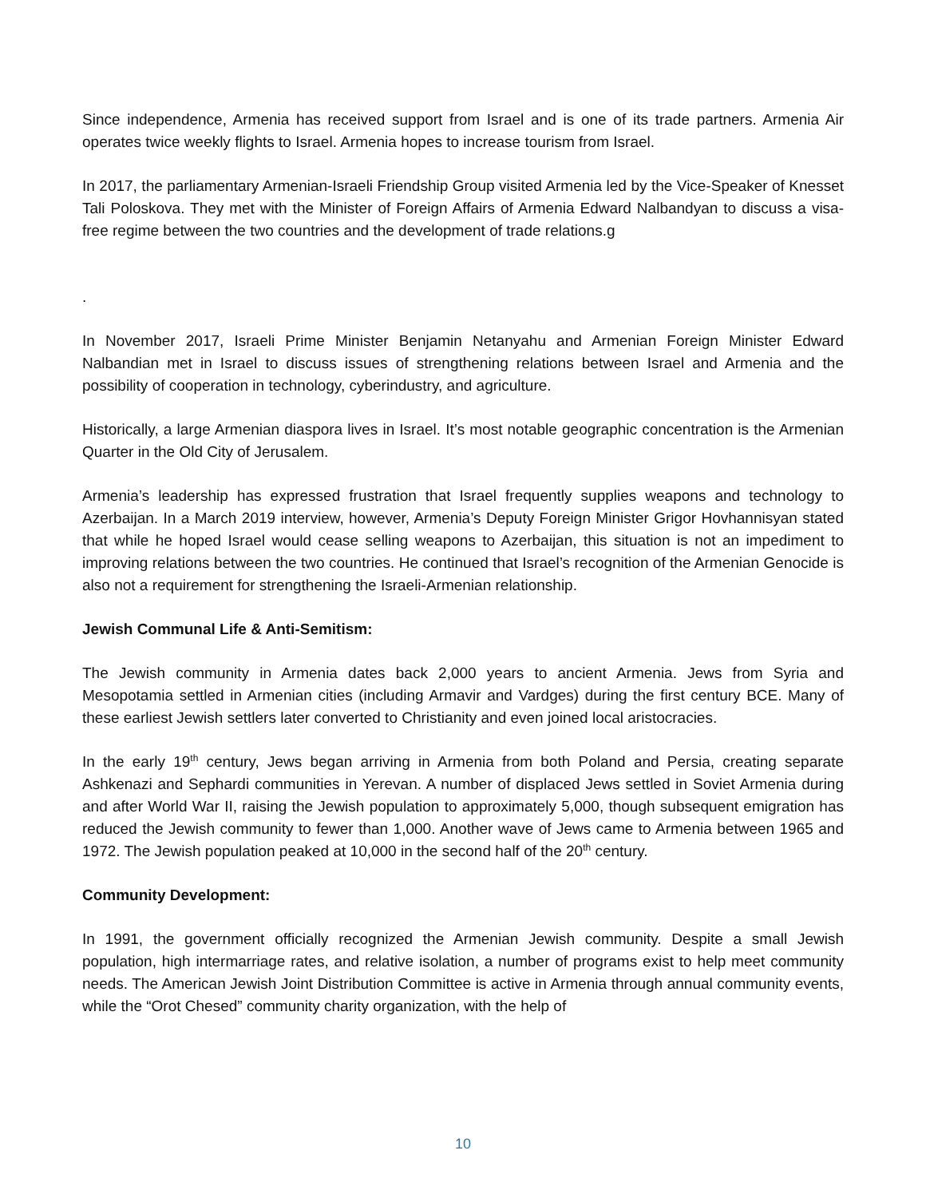Since independence, Armenia has received support from Israel and is one of its trade partners. Armenia Air operates twice weekly flights to Israel. Armenia hopes to increase tourism from Israel.
In 2017, the parliamentary Armenian-Israeli Friendship Group visited Armenia led by the Vice-Speaker of Knesset Tali Poloskova. They met with the Minister of Foreign Affairs of Armenia Edward Nalbandyan to discuss a visa-free regime between the two countries and the development of trade relations.g
.
In November 2017, Israeli Prime Minister Benjamin Netanyahu and Armenian Foreign Minister Edward Nalbandian met in Israel to discuss issues of strengthening relations between Israel and Armenia and the possibility of cooperation in technology, cyberindustry, and agriculture.
Historically, a large Armenian diaspora lives in Israel. It’s most notable geographic concentration is the Armenian Quarter in the Old City of Jerusalem.
Armenia’s leadership has expressed frustration that Israel frequently supplies weapons and technology to Azerbaijan. In a March 2019 interview, however, Armenia’s Deputy Foreign Minister Grigor Hovhannisyan stated that while he hoped Israel would cease selling weapons to Azerbaijan, this situation is not an impediment to improving relations between the two countries. He continued that Israel’s recognition of the Armenian Genocide is also not a requirement for strengthening the Israeli-Armenian relationship.
Jewish Communal Life & Anti-Semitism:
The Jewish community in Armenia dates back 2,000 years to ancient Armenia. Jews from Syria and Mesopotamia settled in Armenian cities (including Armavir and Vardges) during the first century BCE. Many of these earliest Jewish settlers later converted to Christianity and even joined local aristocracies.
In the early 19<sup>th</sup> century, Jews began arriving in Armenia from both Poland and Persia, creating separate Ashkenazi and Sephardi communities in Yerevan. A number of displaced Jews settled in Soviet Armenia during and after World War II, raising the Jewish population to approximately 5,000, though subsequent emigration has reduced the Jewish community to fewer than 1,000. Another wave of Jews came to Armenia between 1965 and 1972. The Jewish population peaked at 10,000 in the second half of the 20<sup>th</sup> century.
Community Development:
In 1991, the government officially recognized the Armenian Jewish community. Despite a small Jewish population, high intermarriage rates, and relative isolation, a number of programs exist to help meet community needs. The American Jewish Joint Distribution Committee is active in Armenia through annual community events, while the “Orot Chesed” community charity organization, with the help of
10